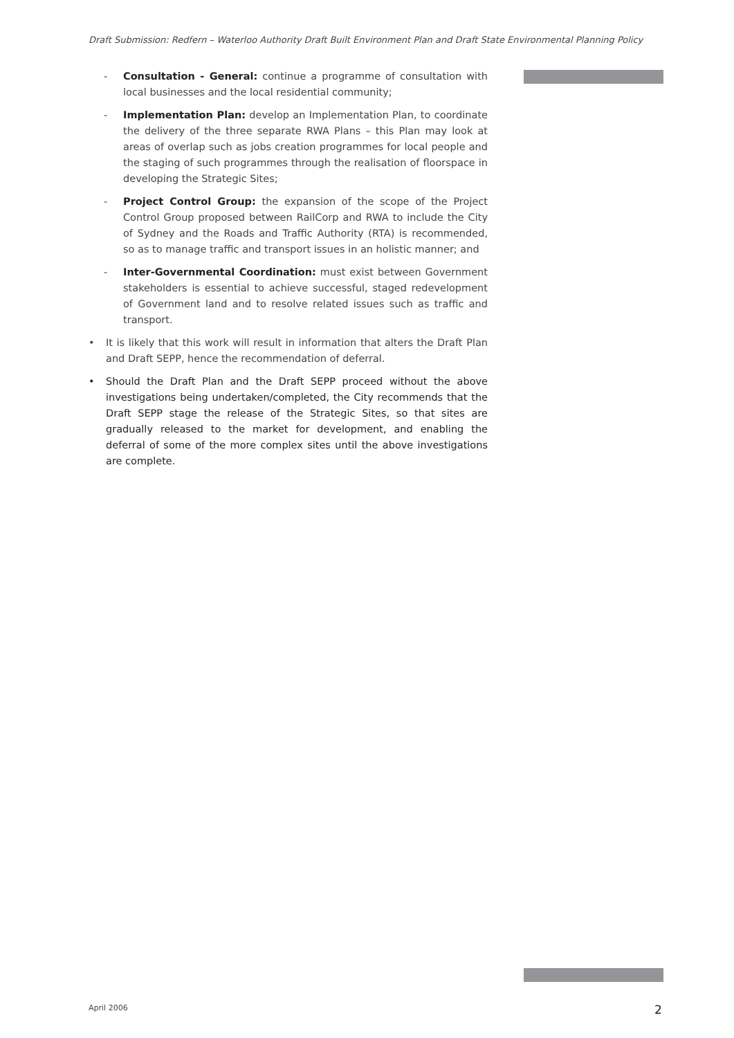Draft Submission: Redfern – Waterloo Authority Draft Built Environment Plan and Draft State Environmental Planning Policy
- Consultation - General: continue a programme of consultation with local businesses and the local residential community;
- Implementation Plan: develop an Implementation Plan, to coordinate the delivery of the three separate RWA Plans – this Plan may look at areas of overlap such as jobs creation programmes for local people and the staging of such programmes through the realisation of floorspace in developing the Strategic Sites;
- Project Control Group: the expansion of the scope of the Project Control Group proposed between RailCorp and RWA to include the City of Sydney and the Roads and Traffic Authority (RTA) is recommended, so as to manage traffic and transport issues in an holistic manner; and
- Inter-Governmental Coordination: must exist between Government stakeholders is essential to achieve successful, staged redevelopment of Government land and to resolve related issues such as traffic and transport.
• It is likely that this work will result in information that alters the Draft Plan and Draft SEPP, hence the recommendation of deferral.
• Should the Draft Plan and the Draft SEPP proceed without the above investigations being undertaken/completed, the City recommends that the Draft SEPP stage the release of the Strategic Sites, so that sites are gradually released to the market for development, and enabling the deferral of some of the more complex sites until the above investigations are complete.
April 2006 2